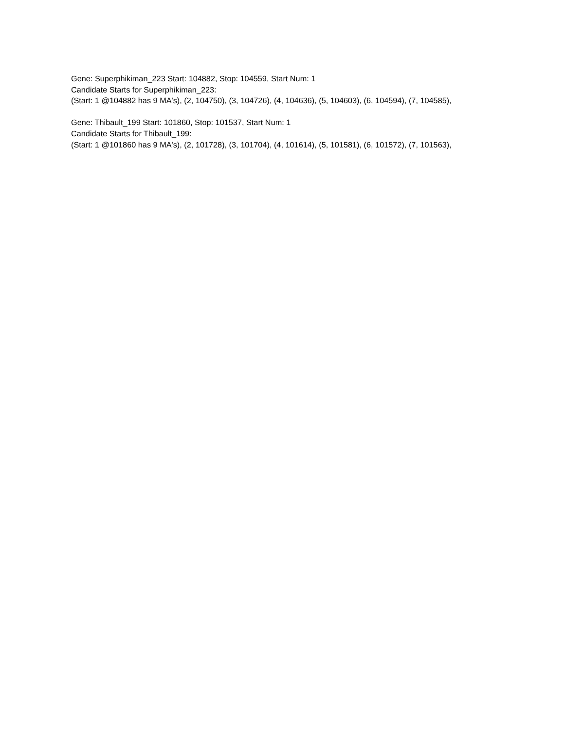Gene: Superphikiman_223 Start: 104882, Stop: 104559, Start Num: 1
Candidate Starts for Superphikiman_223:
(Start: 1 @104882 has 9 MA's), (2, 104750), (3, 104726), (4, 104636), (5, 104603), (6, 104594), (7, 104585),
Gene: Thibault_199 Start: 101860, Stop: 101537, Start Num: 1
Candidate Starts for Thibault_199:
(Start: 1 @101860 has 9 MA's), (2, 101728), (3, 101704), (4, 101614), (5, 101581), (6, 101572), (7, 101563),